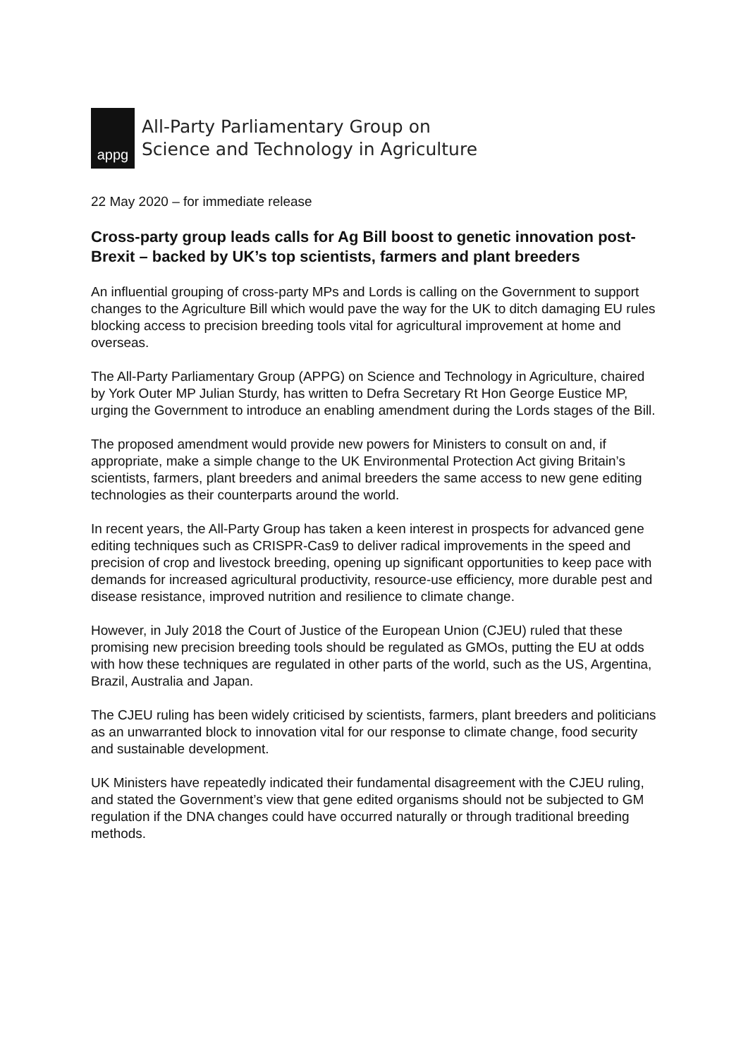appg
All-Party Parliamentary Group on
Science and Technology in Agriculture
22 May 2020 – for immediate release
Cross-party group leads calls for Ag Bill boost to genetic innovation post-Brexit – backed by UK’s top scientists, farmers and plant breeders
An influential grouping of cross-party MPs and Lords is calling on the Government to support changes to the Agriculture Bill which would pave the way for the UK to ditch damaging EU rules blocking access to precision breeding tools vital for agricultural improvement at home and overseas.
The All-Party Parliamentary Group (APPG) on Science and Technology in Agriculture, chaired by York Outer MP Julian Sturdy, has written to Defra Secretary Rt Hon George Eustice MP, urging the Government to introduce an enabling amendment during the Lords stages of the Bill.
The proposed amendment would provide new powers for Ministers to consult on and, if appropriate, make a simple change to the UK Environmental Protection Act giving Britain’s scientists, farmers, plant breeders and animal breeders the same access to new gene editing technologies as their counterparts around the world.
In recent years, the All-Party Group has taken a keen interest in prospects for advanced gene editing techniques such as CRISPR-Cas9 to deliver radical improvements in the speed and precision of crop and livestock breeding, opening up significant opportunities to keep pace with demands for increased agricultural productivity, resource-use efficiency, more durable pest and disease resistance, improved nutrition and resilience to climate change.
However, in July 2018 the Court of Justice of the European Union (CJEU) ruled that these promising new precision breeding tools should be regulated as GMOs, putting the EU at odds with how these techniques are regulated in other parts of the world, such as the US, Argentina, Brazil, Australia and Japan.
The CJEU ruling has been widely criticised by scientists, farmers, plant breeders and politicians as an unwarranted block to innovation vital for our response to climate change, food security and sustainable development.
UK Ministers have repeatedly indicated their fundamental disagreement with the CJEU ruling, and stated the Government’s view that gene edited organisms should not be subjected to GM regulation if the DNA changes could have occurred naturally or through traditional breeding methods.